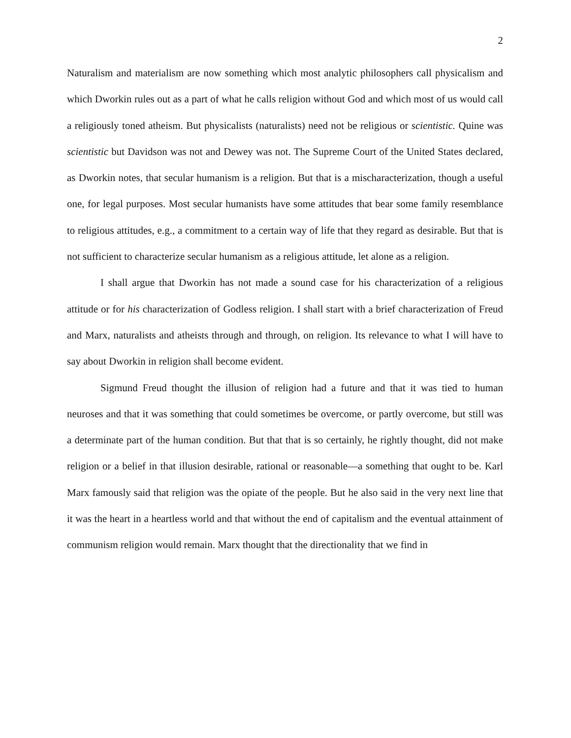2
Naturalism and materialism are now something which most analytic philosophers call physicalism and which Dworkin rules out as a part of what he calls religion without God and which most of us would call a religiously toned atheism. But physicalists (naturalists) need not be religious or scientistic. Quine was scientistic but Davidson was not and Dewey was not. The Supreme Court of the United States declared, as Dworkin notes, that secular humanism is a religion. But that is a mischaracterization, though a useful one, for legal purposes. Most secular humanists have some attitudes that bear some family resemblance to religious attitudes, e.g., a commitment to a certain way of life that they regard as desirable. But that is not sufficient to characterize secular humanism as a religious attitude, let alone as a religion.
I shall argue that Dworkin has not made a sound case for his characterization of a religious attitude or for his characterization of Godless religion. I shall start with a brief characterization of Freud and Marx, naturalists and atheists through and through, on religion. Its relevance to what I will have to say about Dworkin in religion shall become evident.
Sigmund Freud thought the illusion of religion had a future and that it was tied to human neuroses and that it was something that could sometimes be overcome, or partly overcome, but still was a determinate part of the human condition. But that that is so certainly, he rightly thought, did not make religion or a belief in that illusion desirable, rational or reasonable—a something that ought to be. Karl Marx famously said that religion was the opiate of the people. But he also said in the very next line that it was the heart in a heartless world and that without the end of capitalism and the eventual attainment of communism religion would remain. Marx thought that the directionality that we find in